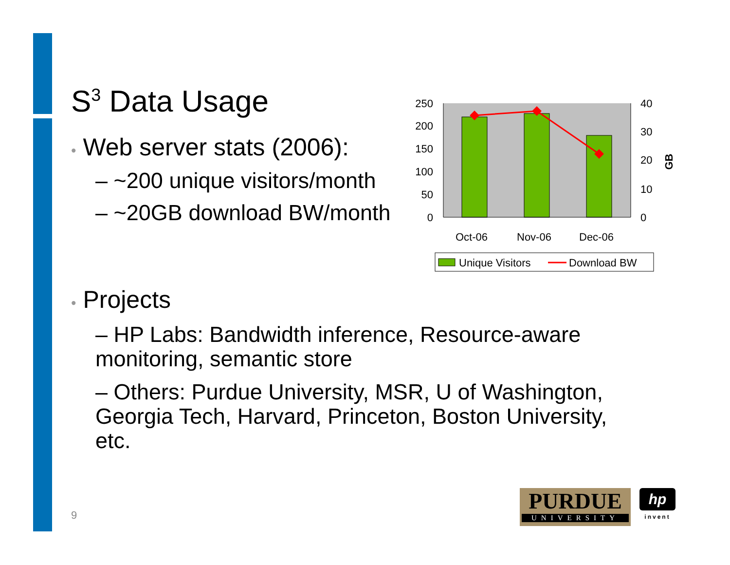S<sup>3</sup> Data Usage
• Web server stats (2006):
– ~200 unique visitors/month
– ~20GB download BW/month
250
200
150
100
50
0
40
30
20
10
0
GB
Oct-06
Nov-06
Dec-06
Unique Visitors
Download BW
• Projects
– HP Labs: Bandwidth inference, Resource-aware monitoring, semantic store
– Others: Purdue University, MSR, U of Washington, Georgia Tech, Harvard, Princeton, Boston University, etc.
9
PURDUE
UNIVERSITY
hp
invent